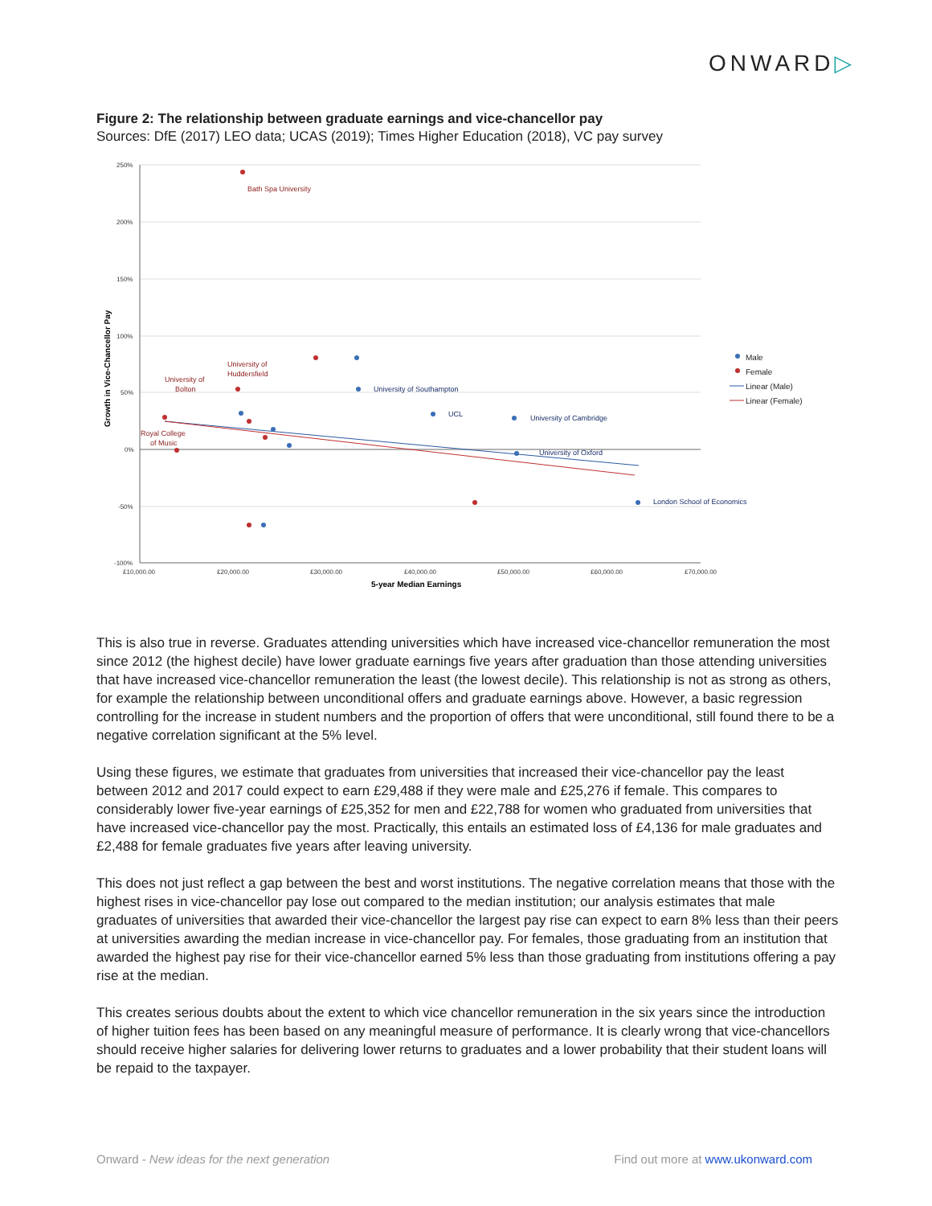ONWARD▷
Figure 2: The relationship between graduate earnings and vice-chancellor pay
Sources: DfE (2017) LEO data; UCAS (2019); Times Higher Education (2018), VC pay survey
250%
200%
150%
100%
50%
0%
-50%
-100%
£10,000.00
£20,000.00
£30,000.00
£40,000.00
£50,000.00
£60,000.00
£70,000.00
5-year Median Earnings
Growth in Vice-Chancellor Pay
Bath Spa University
University of
Huddersfield
University of
Bolton
Royal College
of Music
University of Southampton
UCL
University of Cambridge
University of Oxford
London School of Economics
Male
Female
Linear (Male)
Linear (Female)
This is also true in reverse. Graduates attending universities which have increased vice-chancellor remuneration the most since 2012 (the highest decile) have lower graduate earnings five years after graduation than those attending universities that have increased vice-chancellor remuneration the least (the lowest decile). This relationship is not as strong as others, for example the relationship between unconditional offers and graduate earnings above. However, a basic regression controlling for the increase in student numbers and the proportion of offers that were unconditional, still found there to be a negative correlation significant at the 5% level.
Using these figures, we estimate that graduates from universities that increased their vice-chancellor pay the least between 2012 and 2017 could expect to earn £29,488 if they were male and £25,276 if female. This compares to considerably lower five-year earnings of £25,352 for men and £22,788 for women who graduated from universities that have increased vice-chancellor pay the most. Practically, this entails an estimated loss of £4,136 for male graduates and £2,488 for female graduates five years after leaving university.
This does not just reflect a gap between the best and worst institutions. The negative correlation means that those with the highest rises in vice-chancellor pay lose out compared to the median institution; our analysis estimates that male graduates of universities that awarded their vice-chancellor the largest pay rise can expect to earn 8% less than their peers at universities awarding the median increase in vice-chancellor pay. For females, those graduating from an institution that awarded the highest pay rise for their vice-chancellor earned 5% less than those graduating from institutions offering a pay rise at the median.
This creates serious doubts about the extent to which vice chancellor remuneration in the six years since the introduction of higher tuition fees has been based on any meaningful measure of performance. It is clearly wrong that vice-chancellors should receive higher salaries for delivering lower returns to graduates and a lower probability that their student loans will be repaid to the taxpayer.
Onward - New ideas for the next generation Find out more at www.ukonward.com